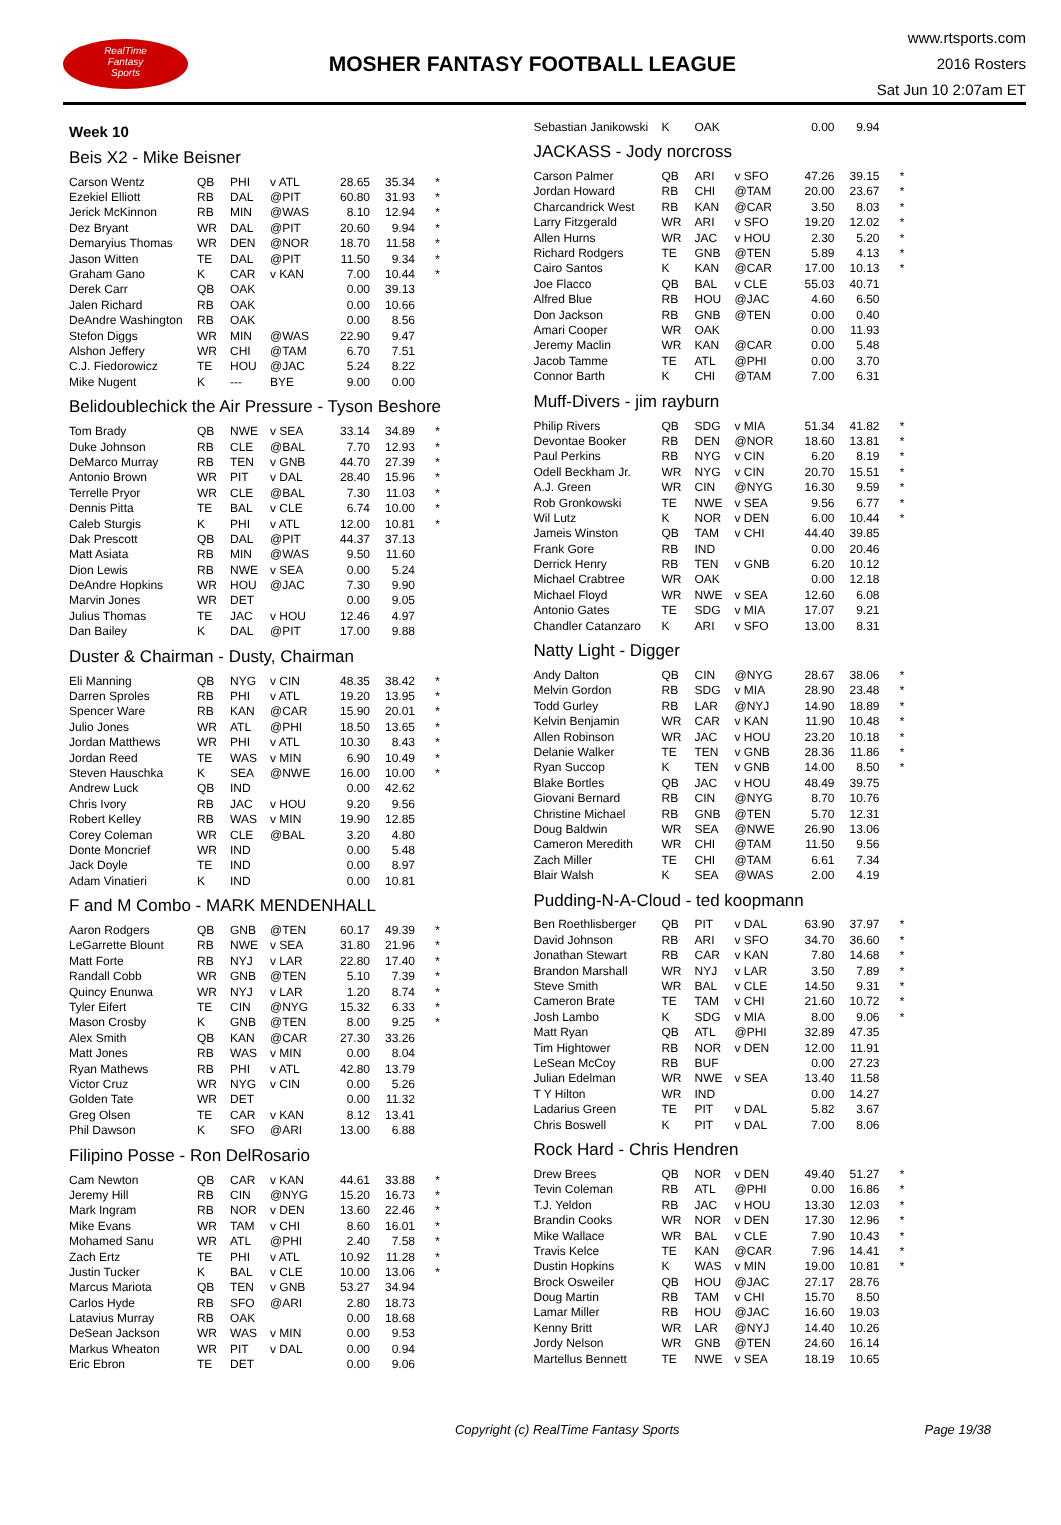RealTime
Fantasy
Sports
MOSHER FANTASY FOOTBALL LEAGUE
www.rtsports.com
2016 Rosters
Sat Jun 10 2:07am ET
Week 10
Beis X2 - Mike Beisner
| Carson Wentz | QB | PHI | v ATL | 28.65 | 35.34 | * |
| Ezekiel Elliott | RB | DAL | @PIT | 60.80 | 31.93 | * |
| Jerick McKinnon | RB | MIN | @WAS | 8.10 | 12.94 | * |
| Dez Bryant | WR | DAL | @PIT | 20.60 | 9.94 | * |
| Demaryius Thomas | WR | DEN | @NOR | 18.70 | 11.58 | * |
| Jason Witten | TE | DAL | @PIT | 11.50 | 9.34 | * |
| Graham Gano | K | CAR | v KAN | 7.00 | 10.44 | * |
| Derek Carr | QB | OAK | | 0.00 | 39.13 | |
| Jalen Richard | RB | OAK | | 0.00 | 10.66 | |
| DeAndre Washington | RB | OAK | | 0.00 | 8.56 | |
| Stefon Diggs | WR | MIN | @WAS | 22.90 | 9.47 | |
| Alshon Jeffery | WR | CHI | @TAM | 6.70 | 7.51 | |
| C.J. Fiedorowicz | TE | HOU | @JAC | 5.24 | 8.22 | |
| Mike Nugent | K | --- | BYE | 9.00 | 0.00 | |
Belidoublechick the Air Pressure - Tyson Beshore
| Tom Brady | QB | NWE | v SEA | 33.14 | 34.89 | * |
| Duke Johnson | RB | CLE | @BAL | 7.70 | 12.93 | * |
| DeMarco Murray | RB | TEN | v GNB | 44.70 | 27.39 | * |
| Antonio Brown | WR | PIT | v DAL | 28.40 | 15.96 | * |
| Terrelle Pryor | WR | CLE | @BAL | 7.30 | 11.03 | * |
| Dennis Pitta | TE | BAL | v CLE | 6.74 | 10.00 | * |
| Caleb Sturgis | K | PHI | v ATL | 12.00 | 10.81 | * |
| Dak Prescott | QB | DAL | @PIT | 44.37 | 37.13 | |
| Matt Asiata | RB | MIN | @WAS | 9.50 | 11.60 | |
| Dion Lewis | RB | NWE | v SEA | 0.00 | 5.24 | |
| DeAndre Hopkins | WR | HOU | @JAC | 7.30 | 9.90 | |
| Marvin Jones | WR | DET | | 0.00 | 9.05 | |
| Julius Thomas | TE | JAC | v HOU | 12.46 | 4.97 | |
| Dan Bailey | K | DAL | @PIT | 17.00 | 9.88 | |
Duster & Chairman - Dusty, Chairman
| Eli Manning | QB | NYG | v CIN | 48.35 | 38.42 | * |
| Darren Sproles | RB | PHI | v ATL | 19.20 | 13.95 | * |
| Spencer Ware | RB | KAN | @CAR | 15.90 | 20.01 | * |
| Julio Jones | WR | ATL | @PHI | 18.50 | 13.65 | * |
| Jordan Matthews | WR | PHI | v ATL | 10.30 | 8.43 | * |
| Jordan Reed | TE | WAS | v MIN | 6.90 | 10.49 | * |
| Steven Hauschka | K | SEA | @NWE | 16.00 | 10.00 | * |
| Andrew Luck | QB | IND | | 0.00 | 42.62 | |
| Chris Ivory | RB | JAC | v HOU | 9.20 | 9.56 | |
| Robert Kelley | RB | WAS | v MIN | 19.90 | 12.85 | |
| Corey Coleman | WR | CLE | @BAL | 3.20 | 4.80 | |
| Donte Moncrief | WR | IND | | 0.00 | 5.48 | |
| Jack Doyle | TE | IND | | 0.00 | 8.97 | |
| Adam Vinatieri | K | IND | | 0.00 | 10.81 | |
F and M Combo - MARK MENDENHALL
| Aaron Rodgers | QB | GNB | @TEN | 60.17 | 49.39 | * |
| LeGarrette Blount | RB | NWE | v SEA | 31.80 | 21.96 | * |
| Matt Forte | RB | NYJ | v LAR | 22.80 | 17.40 | * |
| Randall Cobb | WR | GNB | @TEN | 5.10 | 7.39 | * |
| Quincy Enunwa | WR | NYJ | v LAR | 1.20 | 8.74 | * |
| Tyler Eifert | TE | CIN | @NYG | 15.32 | 6.33 | * |
| Mason Crosby | K | GNB | @TEN | 8.00 | 9.25 | * |
| Alex Smith | QB | KAN | @CAR | 27.30 | 33.26 | |
| Matt Jones | RB | WAS | v MIN | 0.00 | 8.04 | |
| Ryan Mathews | RB | PHI | v ATL | 42.80 | 13.79 | |
| Victor Cruz | WR | NYG | v CIN | 0.00 | 5.26 | |
| Golden Tate | WR | DET | | 0.00 | 11.32 | |
| Greg Olsen | TE | CAR | v KAN | 8.12 | 13.41 | |
| Phil Dawson | K | SFO | @ARI | 13.00 | 6.88 | |
Filipino Posse - Ron DelRosario
| Cam Newton | QB | CAR | v KAN | 44.61 | 33.88 | * |
| Jeremy Hill | RB | CIN | @NYG | 15.20 | 16.73 | * |
| Mark Ingram | RB | NOR | v DEN | 13.60 | 22.46 | * |
| Mike Evans | WR | TAM | v CHI | 8.60 | 16.01 | * |
| Mohamed Sanu | WR | ATL | @PHI | 2.40 | 7.58 | * |
| Zach Ertz | TE | PHI | v ATL | 10.92 | 11.28 | * |
| Justin Tucker | K | BAL | v CLE | 10.00 | 13.06 | * |
| Marcus Mariota | QB | TEN | v GNB | 53.27 | 34.94 | |
| Carlos Hyde | RB | SFO | @ARI | 2.80 | 18.73 | |
| Latavius Murray | RB | OAK | | 0.00 | 18.68 | |
| DeSean Jackson | WR | WAS | v MIN | 0.00 | 9.53 | |
| Markus Wheaton | WR | PIT | v DAL | 0.00 | 0.94 | |
| Eric Ebron | TE | DET | | 0.00 | 9.06 | |
| Sebastian Janikowski | K | OAK | | 0.00 | 9.94 | |
JACKASS - Jody norcross
| Carson Palmer | QB | ARI | v SFO | 47.26 | 39.15 | * |
| Jordan Howard | RB | CHI | @TAM | 20.00 | 23.67 | * |
| Charcandrick West | RB | KAN | @CAR | 3.50 | 8.03 | * |
| Larry Fitzgerald | WR | ARI | v SFO | 19.20 | 12.02 | * |
| Allen Hurns | WR | JAC | v HOU | 2.30 | 5.20 | * |
| Richard Rodgers | TE | GNB | @TEN | 5.89 | 4.13 | * |
| Cairo Santos | K | KAN | @CAR | 17.00 | 10.13 | * |
| Joe Flacco | QB | BAL | v CLE | 55.03 | 40.71 | |
| Alfred Blue | RB | HOU | @JAC | 4.60 | 6.50 | |
| Don Jackson | RB | GNB | @TEN | 0.00 | 0.40 | |
| Amari Cooper | WR | OAK | | 0.00 | 11.93 | |
| Jeremy Maclin | WR | KAN | @CAR | 0.00 | 5.48 | |
| Jacob Tamme | TE | ATL | @PHI | 0.00 | 3.70 | |
| Connor Barth | K | CHI | @TAM | 7.00 | 6.31 | |
Muff-Divers - jim rayburn
| Philip Rivers | QB | SDG | v MIA | 51.34 | 41.82 | * |
| Devontae Booker | RB | DEN | @NOR | 18.60 | 13.81 | * |
| Paul Perkins | RB | NYG | v CIN | 6.20 | 8.19 | * |
| Odell Beckham Jr. | WR | NYG | v CIN | 20.70 | 15.51 | * |
| A.J. Green | WR | CIN | @NYG | 16.30 | 9.59 | * |
| Rob Gronkowski | TE | NWE | v SEA | 9.56 | 6.77 | * |
| Wil Lutz | K | NOR | v DEN | 6.00 | 10.44 | * |
| Jameis Winston | QB | TAM | v CHI | 44.40 | 39.85 | |
| Frank Gore | RB | IND | | 0.00 | 20.46 | |
| Derrick Henry | RB | TEN | v GNB | 6.20 | 10.12 | |
| Michael Crabtree | WR | OAK | | 0.00 | 12.18 | |
| Michael Floyd | WR | NWE | v SEA | 12.60 | 6.08 | |
| Antonio Gates | TE | SDG | v MIA | 17.07 | 9.21 | |
| Chandler Catanzaro | K | ARI | v SFO | 13.00 | 8.31 | |
Natty Light - Digger
| Andy Dalton | QB | CIN | @NYG | 28.67 | 38.06 | * |
| Melvin Gordon | RB | SDG | v MIA | 28.90 | 23.48 | * |
| Todd Gurley | RB | LAR | @NYJ | 14.90 | 18.89 | * |
| Kelvin Benjamin | WR | CAR | v KAN | 11.90 | 10.48 | * |
| Allen Robinson | WR | JAC | v HOU | 23.20 | 10.18 | * |
| Delanie Walker | TE | TEN | v GNB | 28.36 | 11.86 | * |
| Ryan Succop | K | TEN | v GNB | 14.00 | 8.50 | * |
| Blake Bortles | QB | JAC | v HOU | 48.49 | 39.75 | |
| Giovani Bernard | RB | CIN | @NYG | 8.70 | 10.76 | |
| Christine Michael | RB | GNB | @TEN | 5.70 | 12.31 | |
| Doug Baldwin | WR | SEA | @NWE | 26.90 | 13.06 | |
| Cameron Meredith | WR | CHI | @TAM | 11.50 | 9.56 | |
| Zach Miller | TE | CHI | @TAM | 6.61 | 7.34 | |
| Blair Walsh | K | SEA | @WAS | 2.00 | 4.19 | |
Pudding-N-A-Cloud - ted koopmann
| Ben Roethlisberger | QB | PIT | v DAL | 63.90 | 37.97 | * |
| David Johnson | RB | ARI | v SFO | 34.70 | 36.60 | * |
| Jonathan Stewart | RB | CAR | v KAN | 7.80 | 14.68 | * |
| Brandon Marshall | WR | NYJ | v LAR | 3.50 | 7.89 | * |
| Steve Smith | WR | BAL | v CLE | 14.50 | 9.31 | * |
| Cameron Brate | TE | TAM | v CHI | 21.60 | 10.72 | * |
| Josh Lambo | K | SDG | v MIA | 8.00 | 9.06 | * |
| Matt Ryan | QB | ATL | @PHI | 32.89 | 47.35 | |
| Tim Hightower | RB | NOR | v DEN | 12.00 | 11.91 | |
| LeSean McCoy | RB | BUF | | 0.00 | 27.23 | |
| Julian Edelman | WR | NWE | v SEA | 13.40 | 11.58 | |
| T Y Hilton | WR | IND | | 0.00 | 14.27 | |
| Ladarius Green | TE | PIT | v DAL | 5.82 | 3.67 | |
| Chris Boswell | K | PIT | v DAL | 7.00 | 8.06 | |
Rock Hard - Chris Hendren
| Drew Brees | QB | NOR | v DEN | 49.40 | 51.27 | * |
| Tevin Coleman | RB | ATL | @PHI | 0.00 | 16.86 | * |
| T.J. Yeldon | RB | JAC | v HOU | 13.30 | 12.03 | * |
| Brandin Cooks | WR | NOR | v DEN | 17.30 | 12.96 | * |
| Mike Wallace | WR | BAL | v CLE | 7.90 | 10.43 | * |
| Travis Kelce | TE | KAN | @CAR | 7.96 | 14.41 | * |
| Dustin Hopkins | K | WAS | v MIN | 19.00 | 10.81 | * |
| Brock Osweiler | QB | HOU | @JAC | 27.17 | 28.76 | |
| Doug Martin | RB | TAM | v CHI | 15.70 | 8.50 | |
| Lamar Miller | RB | HOU | @JAC | 16.60 | 19.03 | |
| Kenny Britt | WR | LAR | @NYJ | 14.40 | 10.26 | |
| Jordy Nelson | WR | GNB | @TEN | 24.60 | 16.14 | |
| Martellus Bennett | TE | NWE | v SEA | 18.19 | 10.65 | |
Copyright (c) RealTime Fantasy Sports
Page 19/38